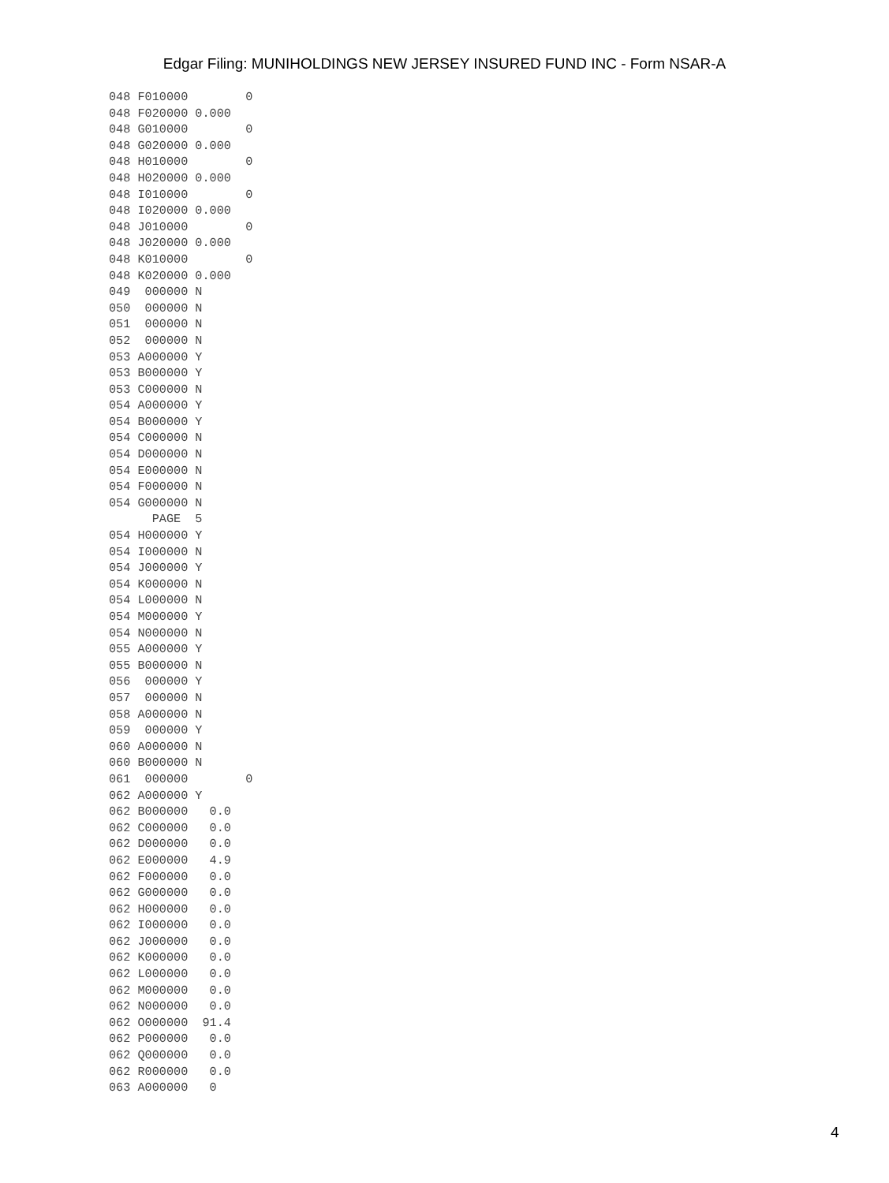Edgar Filing: MUNIHOLDINGS NEW JERSEY INSURED FUND INC - Form NSAR-A
048 F010000        0
048 F020000 0.000
048 G010000        0
048 G020000 0.000
048 H010000        0
048 H020000 0.000
048 I010000        0
048 I020000 0.000
048 J010000        0
048 J020000 0.000
048 K010000        0
048 K020000 0.000
049  000000 N
050  000000 N
051  000000 N
052  000000 N
053 A000000 Y
053 B000000 Y
053 C000000 N
054 A000000 Y
054 B000000 Y
054 C000000 N
054 D000000 N
054 E000000 N
054 F000000 N
054 G000000 N
      PAGE  5
054 H000000 Y
054 I000000 N
054 J000000 Y
054 K000000 N
054 L000000 N
054 M000000 Y
054 N000000 N
055 A000000 Y
055 B000000 N
056  000000 Y
057  000000 N
058 A000000 N
059  000000 Y
060 A000000 N
060 B000000 N
061  000000        0
062 A000000 Y
062 B000000   0.0
062 C000000   0.0
062 D000000   0.0
062 E000000   4.9
062 F000000   0.0
062 G000000   0.0
062 H000000   0.0
062 I000000   0.0
062 J000000   0.0
062 K000000   0.0
062 L000000   0.0
062 M000000   0.0
062 N000000   0.0
062 O000000  91.4
062 P000000   0.0
062 Q000000   0.0
062 R000000   0.0
063 A000000   0
4